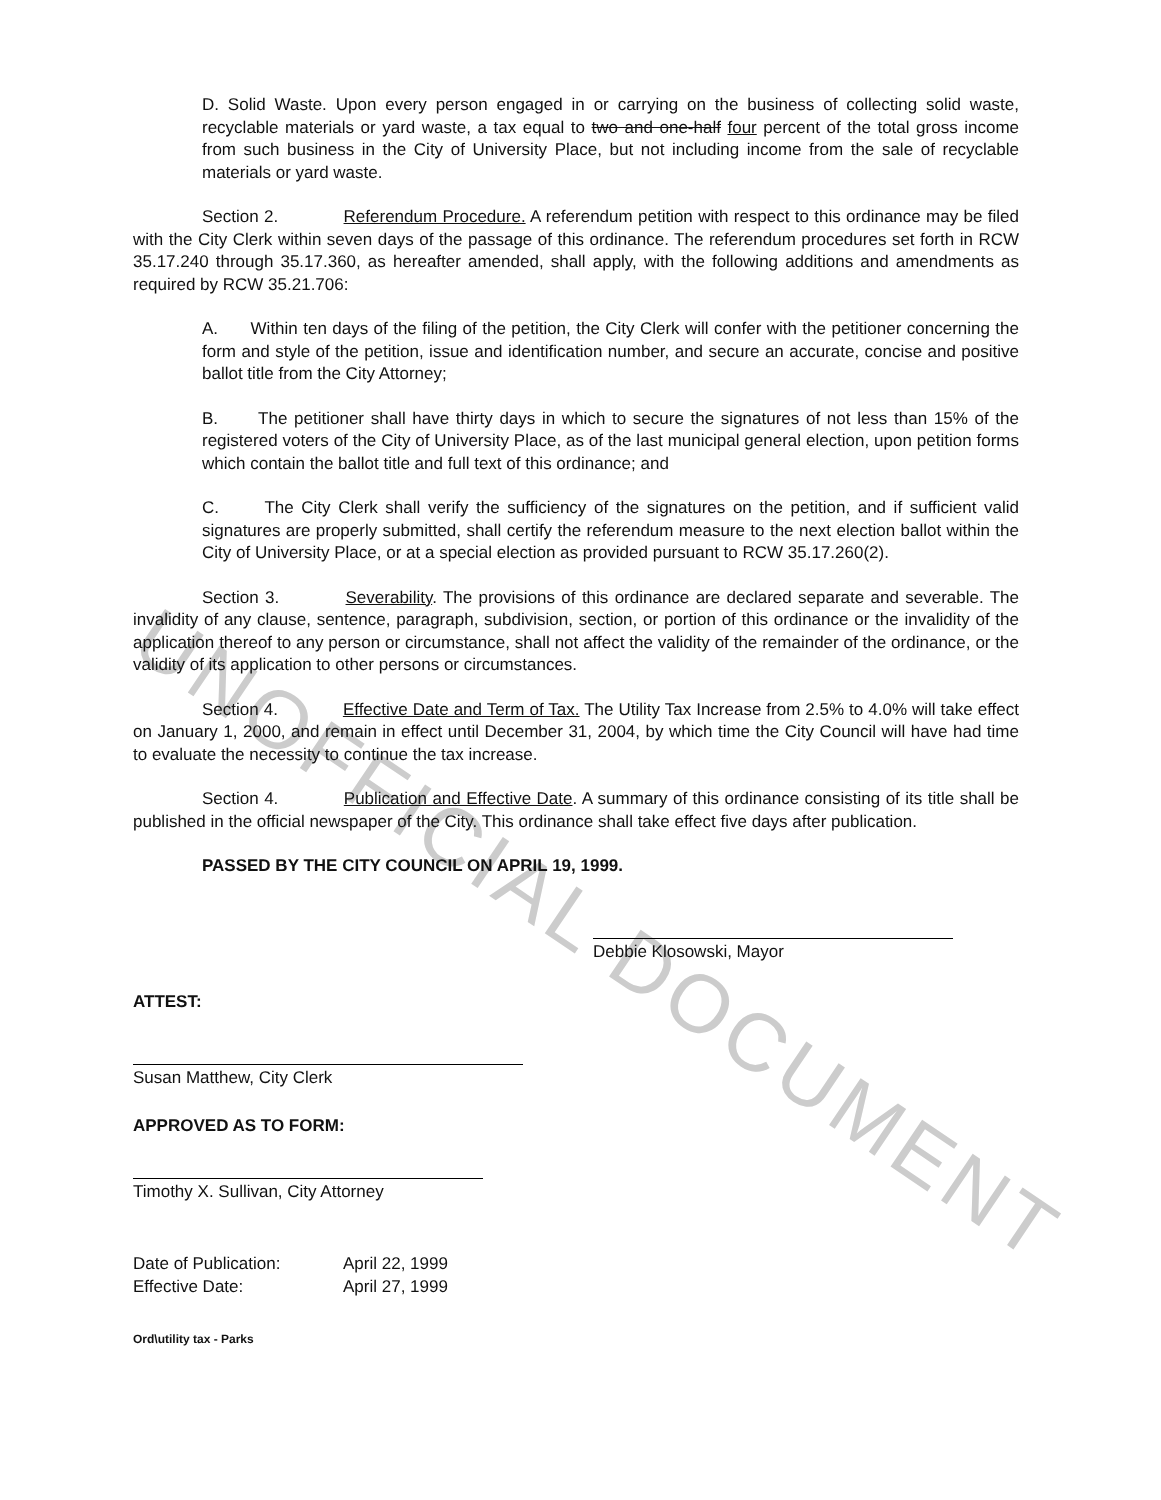UNOFFICIAL DOCUMENT
D. Solid Waste. Upon every person engaged in or carrying on the business of collecting solid waste, recyclable materials or yard waste, a tax equal to two and one-half four percent of the total gross income from such business in the City of University Place, but not including income from the sale of recyclable materials or yard waste.
Section 2. Referendum Procedure. A referendum petition with respect to this ordinance may be filed with the City Clerk within seven days of the passage of this ordinance. The referendum procedures set forth in RCW 35.17.240 through 35.17.360, as hereafter amended, shall apply, with the following additions and amendments as required by RCW 35.21.706:
A. Within ten days of the filing of the petition, the City Clerk will confer with the petitioner concerning the form and style of the petition, issue and identification number, and secure an accurate, concise and positive ballot title from the City Attorney;
B. The petitioner shall have thirty days in which to secure the signatures of not less than 15% of the registered voters of the City of University Place, as of the last municipal general election, upon petition forms which contain the ballot title and full text of this ordinance; and
C. The City Clerk shall verify the sufficiency of the signatures on the petition, and if sufficient valid signatures are properly submitted, shall certify the referendum measure to the next election ballot within the City of University Place, or at a special election as provided pursuant to RCW 35.17.260(2).
Section 3. Severability. The provisions of this ordinance are declared separate and severable. The invalidity of any clause, sentence, paragraph, subdivision, section, or portion of this ordinance or the invalidity of the application thereof to any person or circumstance, shall not affect the validity of the remainder of the ordinance, or the validity of its application to other persons or circumstances.
Section 4. Effective Date and Term of Tax. The Utility Tax Increase from 2.5% to 4.0% will take effect on January 1, 2000, and remain in effect until December 31, 2004, by which time the City Council will have had time to evaluate the necessity to continue the tax increase.
Section 4. Publication and Effective Date. A summary of this ordinance consisting of its title shall be published in the official newspaper of the City. This ordinance shall take effect five days after publication.
PASSED BY THE CITY COUNCIL ON APRIL 19, 1999.
Debbie Klosowski, Mayor
ATTEST:
Susan Matthew, City Clerk
APPROVED AS TO FORM:
Timothy X. Sullivan, City Attorney
| Date of Publication: | April 22, 1999 |
| Effective Date: | April 27, 1999 |
Ord\utility tax - Parks